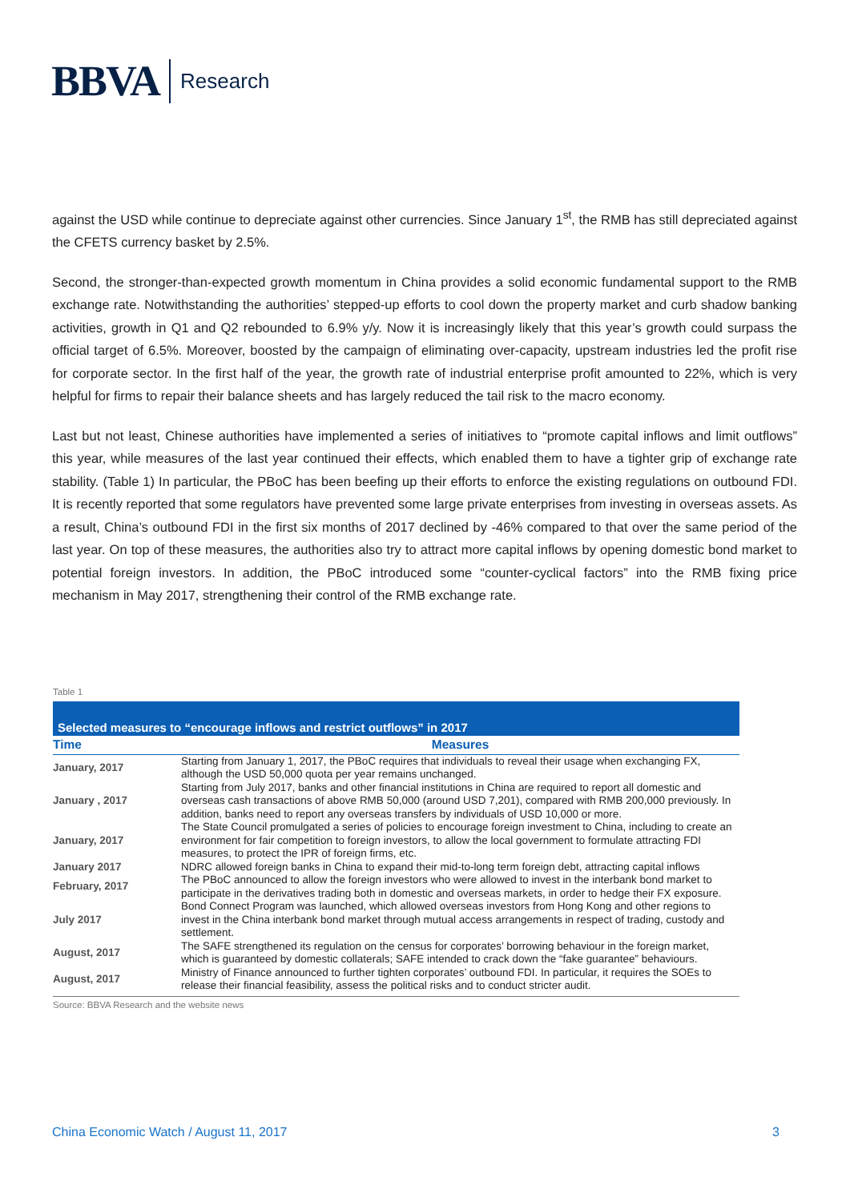BBVA Research
against the USD while continue to depreciate against other currencies. Since January 1<sup>st</sup>, the RMB has still depreciated against the CFETS currency basket by 2.5%.
Second, the stronger-than-expected growth momentum in China provides a solid economic fundamental support to the RMB exchange rate. Notwithstanding the authorities’ stepped-up efforts to cool down the property market and curb shadow banking activities, growth in Q1 and Q2 rebounded to 6.9% y/y. Now it is increasingly likely that this year’s growth could surpass the official target of 6.5%. Moreover, boosted by the campaign of eliminating over-capacity, upstream industries led the profit rise for corporate sector. In the first half of the year, the growth rate of industrial enterprise profit amounted to 22%, which is very helpful for firms to repair their balance sheets and has largely reduced the tail risk to the macro economy.
Last but not least, Chinese authorities have implemented a series of initiatives to “promote capital inflows and limit outflows” this year, while measures of the last year continued their effects, which enabled them to have a tighter grip of exchange rate stability. (Table 1) In particular, the PBoC has been beefing up their efforts to enforce the existing regulations on outbound FDI. It is recently reported that some regulators have prevented some large private enterprises from investing in overseas assets. As a result, China’s outbound FDI in the first six months of 2017 declined by -46% compared to that over the same period of the last year. On top of these measures, the authorities also try to attract more capital inflows by opening domestic bond market to potential foreign investors. In addition, the PBoC introduced some “counter-cyclical factors” into the RMB fixing price mechanism in May 2017, strengthening their control of the RMB exchange rate.
Table 1
Selected measures to “encourage inflows and restrict outflows” in 2017
| Time | Measures |
| --- | --- |
| January, 2017 | Starting from January 1, 2017, the PBoC requires that individuals to reveal their usage when exchanging FX, although the USD 50,000 quota per year remains unchanged. |
| January , 2017 | Starting from July 2017, banks and other financial institutions in China are required to report all domestic and overseas cash transactions of above RMB 50,000 (around USD 7,201), compared with RMB 200,000 previously. In addition, banks need to report any overseas transfers by individuals of USD 10,000 or more. |
| January, 2017 | The State Council promulgated a series of policies to encourage foreign investment to China, including to create an environment for fair competition to foreign investors, to allow the local government to formulate attracting FDI measures, to protect the IPR of foreign firms, etc. |
| January 2017 | NDRC allowed foreign banks in China to expand their mid-to-long term foreign debt, attracting capital inflows |
| February, 2017 | The PBoC announced to allow the foreign investors who were allowed to invest in the interbank bond market to participate in the derivatives trading both in domestic and overseas markets, in order to hedge their FX exposure. |
| July 2017 | Bond Connect Program was launched, which allowed overseas investors from Hong Kong and other regions to invest in the China interbank bond market through mutual access arrangements in respect of trading, custody and settlement. |
| August, 2017 | The SAFE strengthened its regulation on the census for corporates’ borrowing behaviour in the foreign market, which is guaranteed by domestic collaterals; SAFE intended to crack down the “fake guarantee” behaviours. |
| August, 2017 | Ministry of Finance announced to further tighten corporates’ outbound FDI. In particular, it requires the SOEs to release their financial feasibility, assess the political risks and to conduct stricter audit. |
Source: BBVA Research and the website news
China Economic Watch / August 11, 2017 3